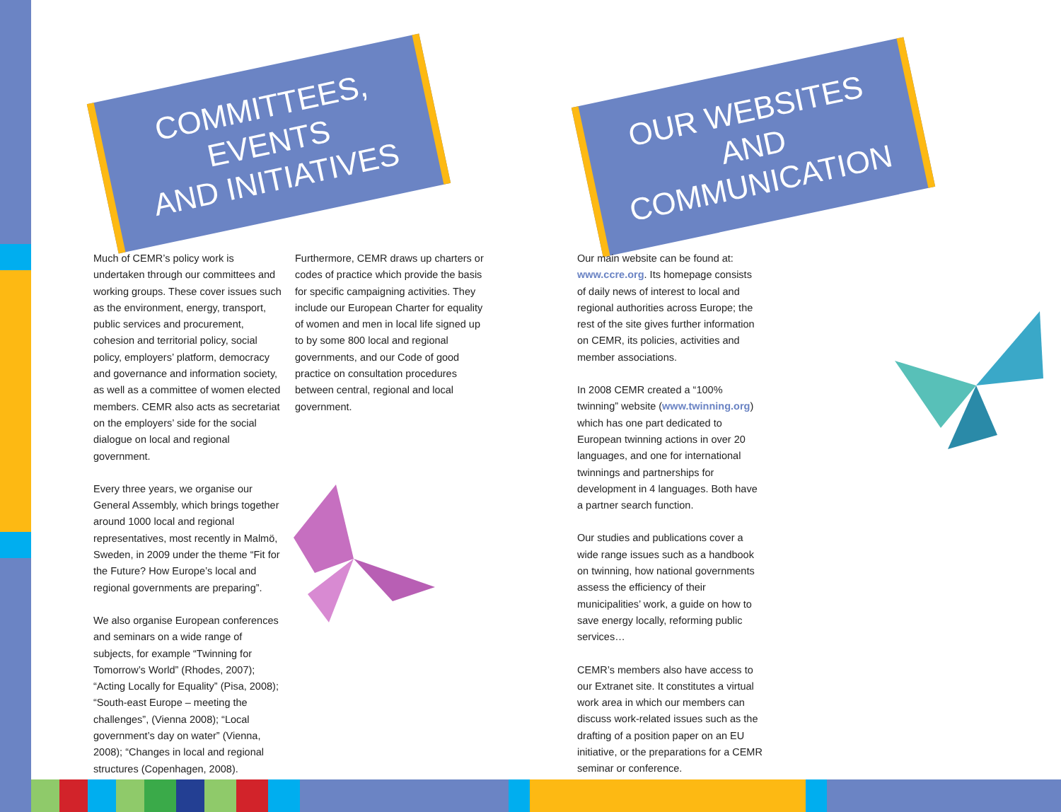COMMITTEES, EVENTS
AND INITIATIVES
OUR WEBSITES AND
COMMUNICATION
Much of CEMR’s policy work is undertaken through our committees and working groups. These cover issues such as the environment, energy, transport, public services and procurement, cohesion and territorial policy, social policy, employers’ platform, democracy and governance and information society, as well as a committee of women elected members. CEMR also acts as secretariat on the employers’ side for the social dialogue on local and regional government.
Every three years, we organise our General Assembly, which brings together around 1000 local and regional representatives, most recently in Malmö, Sweden, in 2009 under the theme “Fit for the Future? How Europe’s local and regional governments are preparing”.
We also organise European conferences and seminars on a wide range of subjects, for example “Twinning for Tomorrow’s World” (Rhodes, 2007); “Acting Locally for Equality” (Pisa, 2008); “South-east Europe – meeting the challenges”, (Vienna 2008); “Local government’s day on water” (Vienna, 2008); “Changes in local and regional structures (Copenhagen, 2008).
Furthermore, CEMR draws up charters or codes of practice which provide the basis for specific campaigning activities. They include our European Charter for equality of women and men in local life signed up to by some 800 local and regional governments, and our Code of good practice on consultation procedures between central, regional and local government.
Our main website can be found at: www.ccre.org. Its homepage consists of daily news of interest to local and regional authorities across Europe; the rest of the site gives further information on CEMR, its policies, activities and member associations.
In 2008 CEMR created a “100% twinning” website (www.twinning.org) which has one part dedicated to European twinning actions in over 20 languages, and one for international twinnings and partnerships for development in 4 languages. Both have a partner search function.
Our studies and publications cover a wide range issues such as a handbook on twinning, how national governments assess the efficiency of their municipalities’ work, a guide on how to save energy locally, reforming public services…
CEMR’s members also have access to our Extranet site. It constitutes a virtual work area in which our members can discuss work-related issues such as the drafting of a position paper on an EU initiative, or the preparations for a CEMR seminar or conference.